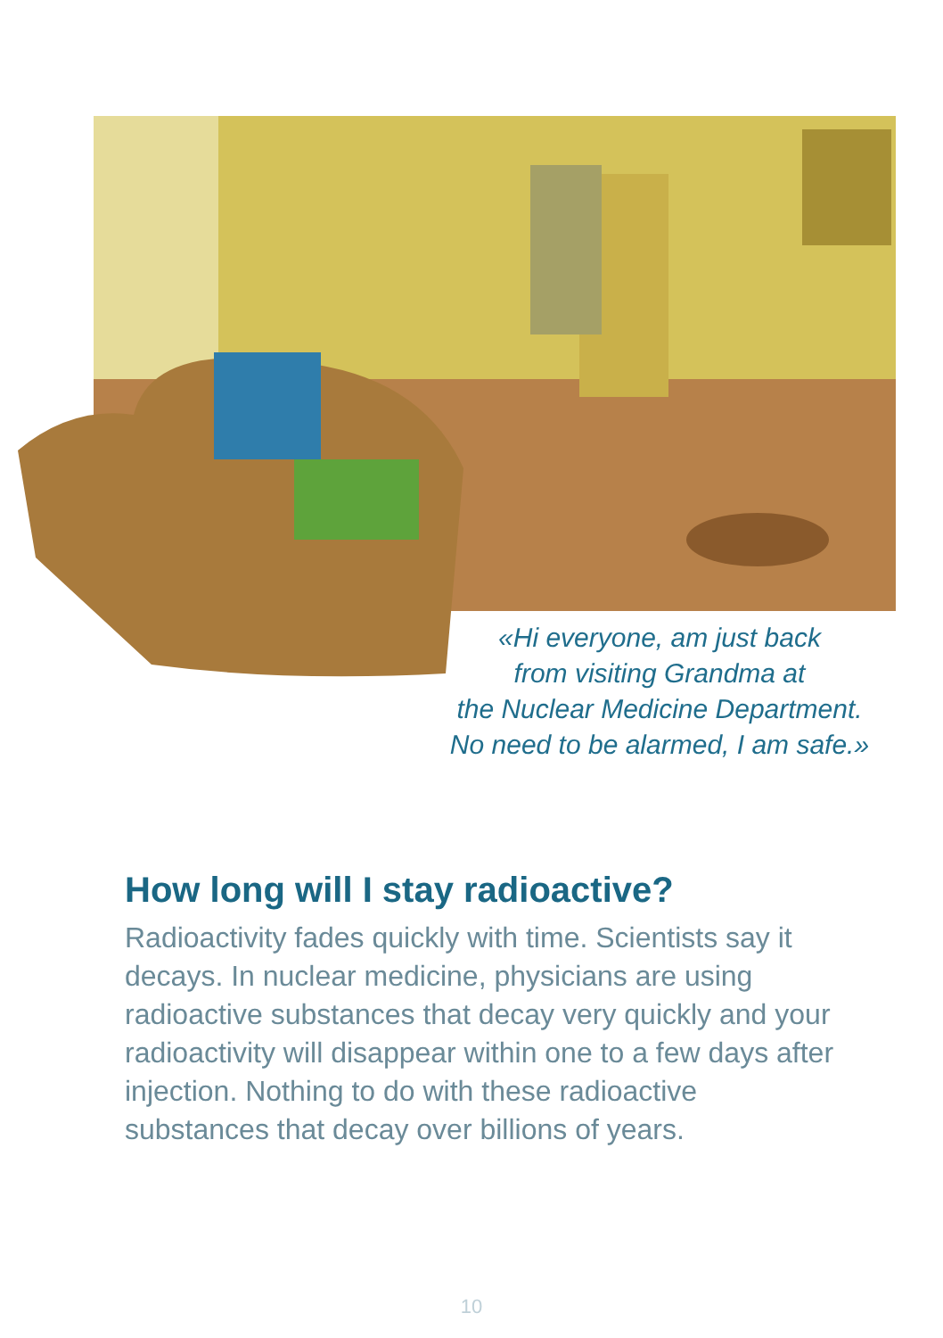«Hi everyone, am just back
from visiting Grandma at
the Nuclear Medicine Department.
No need to be alarmed, I am safe.»
How long will I stay radioactive?
Radioactivity fades quickly with time. Scientists say it decays. In nuclear medicine, physicians are using radioactive substances that decay very quickly and your radioactivity will disappear within one to a few days after injection. Nothing to do with these radioactive substances that decay over billions of years.
10